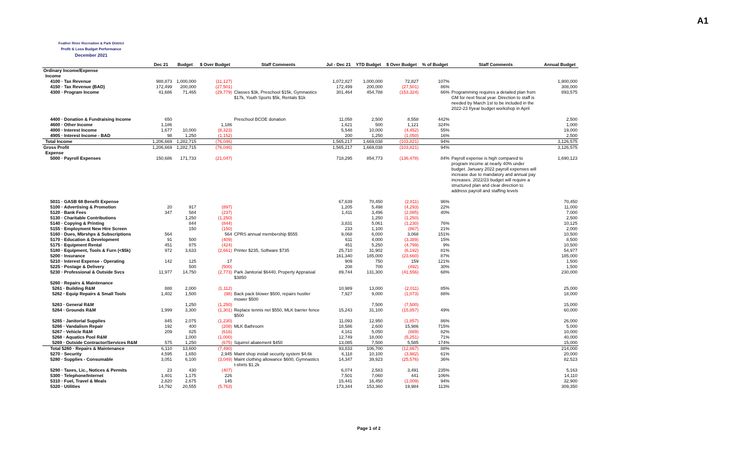A1
Feather River Recreation & Park District
Profit & Loss Budget Performance
December 2021
| | Dec 21 | Budget | $ Over Budget | Staff Comments | Jul - Dec 21 | YTD Budget | $ Over Budget | % of Budget | Staff Comments | Annual Budget |
| --- | --- | --- | --- | --- | --- | --- | --- | --- | --- | --- |
| Ordinary Income/Expense | | | | | | | | | | |
| Income | | | | | | | | | | |
| 4100 · Tax Revenue | 988,873 | 1,000,000 | (11,127) | | 1,072,827 | 1,000,000 | 72,827 | 107% | | 1,900,000 |
| 4150 · Tax Revenue (BAD) | 172,499 | 200,000 | (27,501) | | 172,499 | 200,000 | (27,501) | 86% | | 308,000 |
| 4300 · Program Income | 41,686 | 71,465 | (29,779) | Classes $3k, Preschool $15k, Gymnastics $17k, Youth Sports $5k, Rentals $1k | 301,464 | 454,788 | (153,324) | 66% | Programming requires a detailed plan from GM for next fiscal year. Direction to staff is needed by March 1st to be included in the 2022-23 f/year budget workshop in April | 893,575 |
| 4400 · Donation & Fundraising Income | 650 | | | Preschool BCOE donation | 11,058 | 2,500 | 8,558 | 442% | | 2,500 |
| 4600 · Other Income | 1,186 | | 1,186 | | 1,621 | 500 | 1,121 | 324% | | 1,000 |
| 4900 · Interest Income | 1,677 | 10,000 | (8,323) | | 5,548 | 10,000 | (4,452) | 55% | | 19,000 |
| 4905 · Interest Income - BAD | 98 | 1,250 | (1,152) | | 200 | 1,250 | (1,050) | 16% | | 2,500 |
| Total Income | 1,206,669 | 1,282,715 | (76,046) | | 1,565,217 | 1,669,038 | (103,821) | 94% | | 3,126,575 |
| Gross Profit | 1,206,669 | 1,282,715 | (76,046) | | 1,565,217 | 1,669,038 | (103,821) | 94% | | 3,126,575 |
| Expense | | | | | | | | | | |
| 5000 · Payroll Expenses | 150,686 | 171,733 | (21,047) | | 718,295 | 854,773 | (136,478) | 84% | Payroll expense is high compared to program income at nearly 40% under budget. January 2022 payroll expenses will increase due to mandatory and annual pay increases. 2022/23 budget will require a structured plan and clear direction to address payroll and staffing levels | 1,690,123 |
| 5031 · GASB 68 Benefit Expense | | | | | 67,639 | 70,450 | (2,811) | 96% | | 70,450 |
| 5100 · Advertising & Promotion | 20 | 917 | (897) | | 1,205 | 5,498 | (4,293) | 22% | | 11,000 |
| 5120 · Bank Fees | 347 | 584 | (237) | | 1,411 | 3,496 | (2,085) | 40% | | 7,000 |
| 5130 · Charitable Contributions | | 1,250 | (1,250) | | | 1,250 | (1,250) | | | 2,500 |
| 5140 · Copying & Printing | | 844 | (844) | | 3,831 | 5,061 | (1,230) | 76% | | 10,125 |
| 5155 · Employment New Hire Screen | | 150 | (150) | | 233 | 1,100 | (867) | 21% | | 2,000 |
| 5160 · Dues, Mbrshps & Subscriptions | 564 | | 564 | CPRS annual membership $555 | 9,068 | 6,000 | 3,068 | 151% | | 10,500 |
| 5170 · Education & Development | 91 | 500 | (409) | | 611 | 4,000 | (3,389) | 15% | | 8,500 |
| 5175 · Equipment Rental | 451 | 875 | (424) | | 451 | 5,250 | (4,799) | 9% | | 10,500 |
| 5180 · Equipment, Tools & Furn (<$5k) | 972 | 3,633 | (2,661) | Printer $235, Software $735 | 25,710 | 31,902 | (6,192) | 81% | | 54,977 |
| 5200 · Insurance | | | | | 161,340 | 185,000 | (23,660) | 87% | | 185,000 |
| 5210 · Interest Expense - Operating | 142 | 125 | 17 | | 909 | 750 | 159 | 121% | | 1,500 |
| 5225 · Postage & Delivery | | 500 | (500) | | 208 | 700 | (492) | 30% | | 1,500 |
| 5230 · Professional & Outside Svcs | 11,977 | 14,750 | (2,773) | Park Janitorial $6440, Property Appraisial $3850 | 89,744 | 131,300 | (41,556) | 68% | | 230,000 |
| 5260 · Repairs & Maintenance | | | | | | | | | | |
| 5261 · Building R&M | 888 | 2,000 | (1,112) | | 10,989 | 13,000 | (2,011) | 85% | | 25,000 |
| 5262 · Equip Repairs & Small Tools | 1,402 | 1,500 | (98) | Back pack blower $500, repairs hustler mower $500 | 7,927 | 9,000 | (1,073) | 88% | | 18,000 |
| 5263 · General R&M | | 1,250 | (1,250) | | | 7,500 | (7,500) | | | 15,000 |
| 5264 · Grounds R&M | 1,999 | 3,300 | (1,301) | Replace tennis net $550, MLK barrier fence $500 | 15,243 | 31,100 | (15,857) | 49% | | 60,000 |
| 5265 · Janitorial Supplies | 845 | 2,075 | (1,230) | | 11,093 | 12,950 | (1,857) | 86% | | 26,000 |
| 5266 · Vandalism Repair | 192 | 400 | (208) | MLK Bathroom | 18,586 | 2,600 | 15,986 | 715% | | 5,000 |
| 5267 · Vehicle R&M | 209 | 825 | (616) | | 4,161 | 5,050 | (889) | 82% | | 10,000 |
| 5268 · Aquatics Pool R&M | | 1,000 | (1,000) | | 12,749 | 18,000 | (5,251) | 71% | | 40,000 |
| 5269 · Outside Contractor/Services R&M | 575 | 1,250 | (675) | Squirrel abatement $450 | 13,085 | 7,500 | 5,585 | 174% | | 15,000 |
| Total 5260 · Repairs & Maintenance | 6,110 | 13,600 | (7,490) | | 93,833 | 106,700 | (12,867) | 88% | | 214,000 |
| 5270 · Security | 4,595 | 1,650 | 2,945 | Maint shop install security system $4.6k | 6,118 | 10,100 | (3,982) | 61% | | 20,000 |
| 5280 · Supplies - Consumable | 3,051 | 6,100 | (3,049) | Maint clothing allowance $600, Gymnastics t-shirts $1.2k | 14,347 | 39,923 | (25,576) | 36% | | 82,523 |
| 5290 · Taxes, Lic., Notices & Permits | 23 | 430 | (407) | | 6,074 | 2,583 | 3,491 | 235% | | 5,163 |
| 5300 · Telephone/Internet | 1,401 | 1,175 | 226 | | 7,501 | 7,060 | 441 | 106% | | 14,110 |
| 5310 · Fuel, Travel & Meals | 2,820 | 2,675 | 145 | | 15,441 | 16,450 | (1,009) | 94% | | 32,900 |
| 5320 · Utilities | 14,792 | 20,555 | (5,763) | | 173,344 | 153,360 | 19,984 | 113% | | 309,350 |
Page 1 of 2